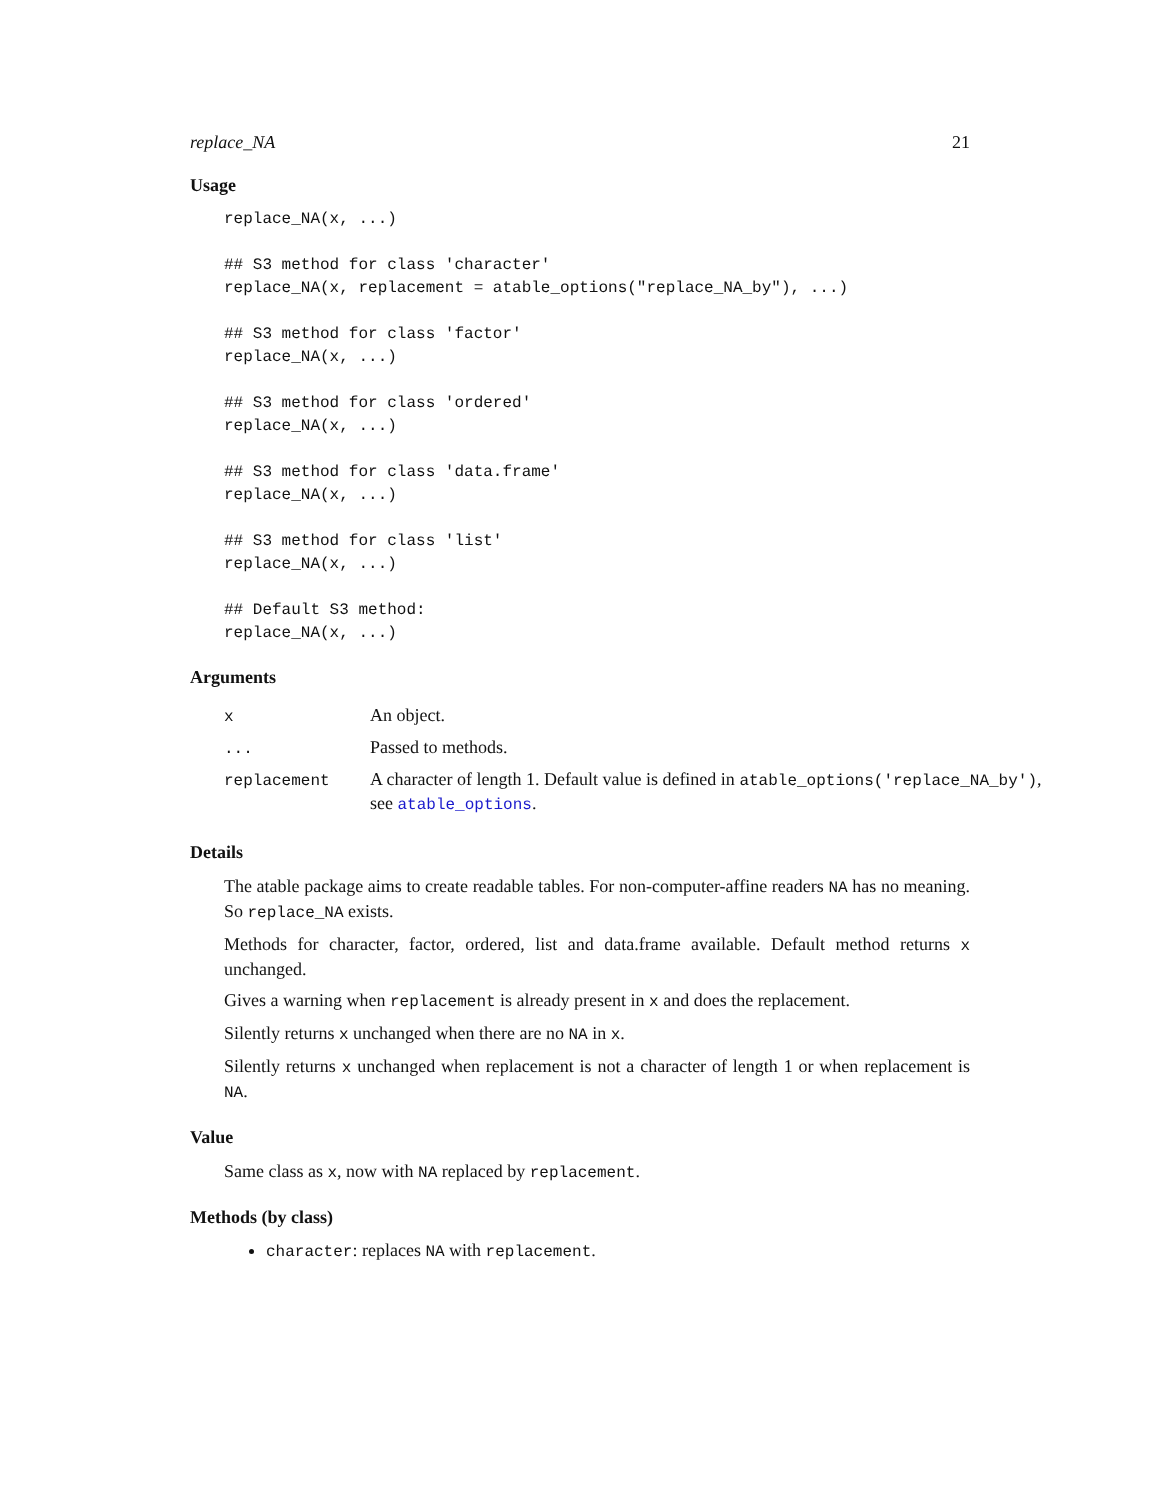replace_NA 21
Usage
replace_NA(x, ...)

## S3 method for class 'character'
replace_NA(x, replacement = atable_options("replace_NA_by"), ...)

## S3 method for class 'factor'
replace_NA(x, ...)

## S3 method for class 'ordered'
replace_NA(x, ...)

## S3 method for class 'data.frame'
replace_NA(x, ...)

## S3 method for class 'list'
replace_NA(x, ...)

## Default S3 method:
replace_NA(x, ...)
Arguments
| x | An object. |
| ... | Passed to methods. |
| replacement | A character of length 1. Default value is defined in atable_options('replace_NA_by') , see atable_options . |
Details
The atable package aims to create readable tables. For non-computer-affine readers NA has no meaning. So replace_NA exists.
Methods for character, factor, ordered, list and data.frame available. Default method returns x unchanged.
Gives a warning when replacement is already present in x and does the replacement.
Silently returns x unchanged when there are no NA in x.
Silently returns x unchanged when replacement is not a character of length 1 or when replacement is NA.
Value
Same class as x, now with NA replaced by replacement.
Methods (by class)
character: replaces NA with replacement.